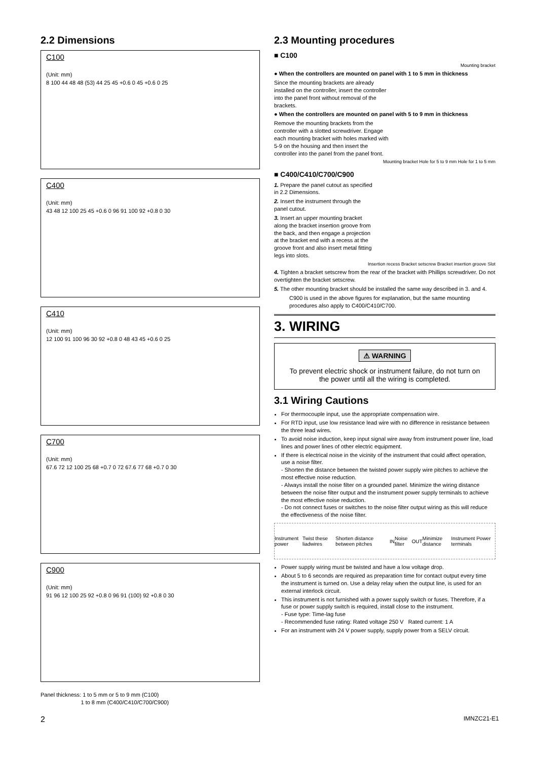2.2 Dimensions
C100
(Unit: mm)
8 100 44 48 48 (53) 44 25 45 +0.6 0 45 +0.6 0 25
C400
(Unit: mm)
43 48 12 100 25 45 +0.6 0 96 91 100 92 +0.8 0 30
C410
(Unit: mm)
12 100 91 100 96 30 92 +0.8 0 48 43 45 +0.6 0 25
C700
(Unit: mm)
67.6 72 12 100 25 68 +0.7 0 72 67.6 77 68 +0.7 0 30
C900
(Unit: mm)
91 96 12 100 25 92 +0.8 0 96 91 (100) 92 +0.8 0 30
Panel thickness: 1 to 5 mm or 5 to 9 mm (C100)
1 to 8 mm (C400/C410/C700/C900)
2.3 Mounting procedures
■ C100
Mounting bracket
● When the controllers are mounted on panel with 1 to 5 mm in thickness
Since the mounting brackets are already installed on the controller, insert the controller into the panel front without removal of the brackets.
● When the controllers are mounted on panel with 5 to 9 mm in thickness
Remove the mounting brackets from the controller with a slotted screwdriver. Engage each mounting bracket with holes marked with 5-9 on the housing and then insert the controller into the panel from the panel front.
Mounting bracket Hole for 5 to 9 mm Hole for 1 to 5 mm
■ C400/C410/C700/C900
1. Prepare the panel cutout as specified in 2.2 Dimensions.
2. Insert the instrument through the panel cutout.
3. Insert an upper mounting bracket along the bracket insertion groove from the back, and then engage a projection at the bracket end with a recess at the groove front and also insert metal fitting legs into slots.
Insertion recess Bracket setscrew Bracket insertion groove Slot
4. Tighten a bracket setscrew from the rear of the bracket with Phillips screwdriver. Do not overtighten the bracket setscrew.
5. The other mounting bracket should be installed the same way described in 3. and 4.
C900 is used in the above figures for explanation, but the same mounting procedures also apply to C400/C410/C700.
3. WIRING
⚠ WARNING
To prevent electric shock or instrument failure, do not turn on the power until all the wiring is completed.
3.1 Wiring Cautions
For thermocouple input, use the appropriate compensation wire.
For RTD input, use low resistance lead wire with no difference in resistance between the three lead wires.
To avoid noise induction, keep input signal wire away from instrument power line, load lines and power lines of other electric equipment.
If there is electrical noise in the vicinity of the instrument that could affect operation, use a noise filter.
- Shorten the distance between the twisted power supply wire pitches to achieve the most effective noise reduction.
- Always install the noise filter on a grounded panel. Minimize the wiring distance between the noise filter output and the instrument power supply terminals to achieve the most effective noise reduction.
- Do not connect fuses or switches to the noise filter output wiring as this will reduce the effectiveness of the noise filter.
Instrument power Twist these liadwires Shorten distance between pitches IN Noise filter OUT Minimize distance Instrument Power terminals
Power supply wiring must be twisted and have a low voltage drop.
About 5 to 6 seconds are required as preparation time for contact output every time the instrument is turned on. Use a delay relay when the output line, is used for an external interlock circuit.
This instrument is not furnished with a power supply switch or fuses. Therefore, if a fuse or power supply switch is required, install close to the instrument.
- Fuse type: Time-lag fuse
- Recommended fuse rating: Rated voltage 250 V Rated current: 1 A
For an instrument with 24 V power supply, supply power from a SELV circuit.
2 IMNZC21-E1